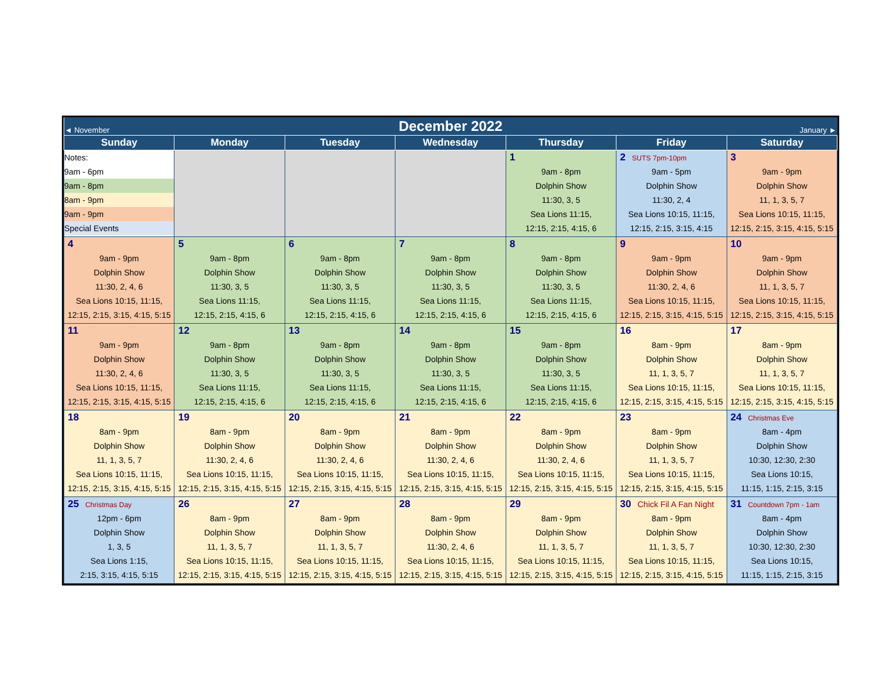| ◄ November | December 2022 | | | | | January ► |
| Sunday | Monday | Tuesday | Wednesday | Thursday | Friday | Saturday |
| Notes: 9am - 6pm 9am - 8pm 8am - 9pm 9am - 9pm Special Events | | | | 1 9am - 8pm Dolphin Show 11:30, 3, 5 Sea Lions 11:15, 12:15, 2:15, 4:15, 6 | 2 SUTS 7pm-10pm 9am - 5pm Dolphin Show 11:30, 2, 4 Sea Lions 10:15, 11:15, 12:15, 2:15, 3:15, 4:15 | 3 9am - 9pm Dolphin Show 11, 1, 3, 5, 7 Sea Lions 10:15, 11:15, 12:15, 2:15, 3:15, 4:15, 5:15 |
| 4 9am - 9pm Dolphin Show 11:30, 2, 4, 6 Sea Lions 10:15, 11:15, 12:15, 2:15, 3:15, 4:15, 5:15 | 5 9am - 8pm Dolphin Show 11:30, 3, 5 Sea Lions 11:15, 12:15, 2:15, 4:15, 6 | 6 9am - 8pm Dolphin Show 11:30, 3, 5 Sea Lions 11:15, 12:15, 2:15, 4:15, 6 | 7 9am - 8pm Dolphin Show 11:30, 3, 5 Sea Lions 11:15, 12:15, 2:15, 4:15, 6 | 8 9am - 8pm Dolphin Show 11:30, 3, 5 Sea Lions 11:15, 12:15, 2:15, 4:15, 6 | 9 9am - 9pm Dolphin Show 11:30, 2, 4, 6 Sea Lions 10:15, 11:15, 12:15, 2:15, 3:15, 4:15, 5:15 | 10 9am - 9pm Dolphin Show 11, 1, 3, 5, 7 Sea Lions 10:15, 11:15, 12:15, 2:15, 3:15, 4:15, 5:15 |
| 11 9am - 9pm Dolphin Show 11:30, 2, 4, 6 Sea Lions 10:15, 11:15, 12:15, 2:15, 3:15, 4:15, 5:15 | 12 9am - 8pm Dolphin Show 11:30, 3, 5 Sea Lions 11:15, 12:15, 2:15, 4:15, 6 | 13 9am - 8pm Dolphin Show 11:30, 3, 5 Sea Lions 11:15, 12:15, 2:15, 4:15, 6 | 14 9am - 8pm Dolphin Show 11:30, 3, 5 Sea Lions 11:15, 12:15, 2:15, 4:15, 6 | 15 9am - 8pm Dolphin Show 11:30, 3, 5 Sea Lions 11:15, 12:15, 2:15, 4:15, 6 | 16 8am - 9pm Dolphin Show 11, 1, 3, 5, 7 Sea Lions 10:15, 11:15, 12:15, 2:15, 3:15, 4:15, 5:15 | 17 8am - 9pm Dolphin Show 11, 1, 3, 5, 7 Sea Lions 10:15, 11:15, 12:15, 2:15, 3:15, 4:15, 5:15 |
| 18 8am - 9pm Dolphin Show 11, 1, 3, 5, 7 Sea Lions 10:15, 11:15, 12:15, 2:15, 3:15, 4:15, 5:15 | 19 8am - 9pm Dolphin Show 11:30, 2, 4, 6 Sea Lions 10:15, 11:15, 12:15, 2:15, 3:15, 4:15, 5:15 | 20 8am - 9pm Dolphin Show 11:30, 2, 4, 6 Sea Lions 10:15, 11:15, 12:15, 2:15, 3:15, 4:15, 5:15 | 21 8am - 9pm Dolphin Show 11:30, 2, 4, 6 Sea Lions 10:15, 11:15, 12:15, 2:15, 3:15, 4:15, 5:15 | 22 8am - 9pm Dolphin Show 11:30, 2, 4, 6 Sea Lions 10:15, 11:15, 12:15, 2:15, 3:15, 4:15, 5:15 | 23 8am - 9pm Dolphin Show 11, 1, 3, 5, 7 Sea Lions 10:15, 11:15, 12:15, 2:15, 3:15, 4:15, 5:15 | 24 Christmas Eve 8am - 4pm Dolphin Show 10:30, 12:30, 2:30 Sea Lions 10:15, 11:15, 1:15, 2:15, 3:15 |
| 25 Christmas Day 12pm - 6pm Dolphin Show 1, 3, 5 Sea Lions 1:15, 2:15, 3:15, 4:15, 5:15 | 26 8am - 9pm Dolphin Show 11, 1, 3, 5, 7 Sea Lions 10:15, 11:15, 12:15, 2:15, 3:15, 4:15, 5:15 | 27 8am - 9pm Dolphin Show 11, 1, 3, 5, 7 Sea Lions 10:15, 11:15, 12:15, 2:15, 3:15, 4:15, 5:15 | 28 8am - 9pm Dolphin Show 11:30, 2, 4, 6 Sea Lions 10:15, 11:15, 12:15, 2:15, 3:15, 4:15, 5:15 | 29 8am - 9pm Dolphin Show 11, 1, 3, 5, 7 Sea Lions 10:15, 11:15, 12:15, 2:15, 3:15, 4:15, 5:15 | 30 Chick Fil A Fan Night 8am - 9pm Dolphin Show 11, 1, 3, 5, 7 Sea Lions 10:15, 11:15, 12:15, 2:15, 3:15, 4:15, 5:15 | 31 Countdown 7pm - 1am 8am - 4pm Dolphin Show 10:30, 12:30, 2:30 Sea Lions 10:15, 11:15, 1:15, 2:15, 3:15 |